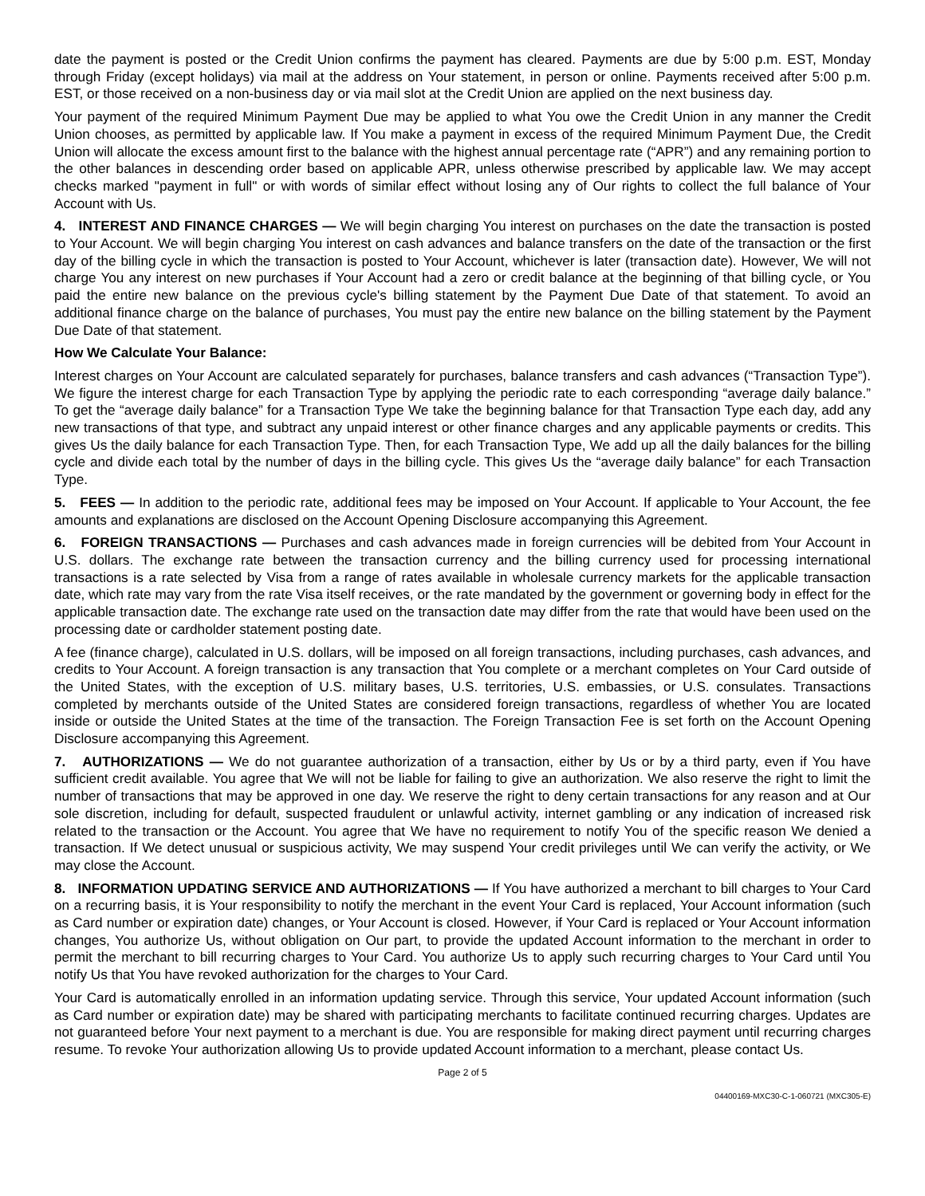date the payment is posted or the Credit Union confirms the payment has cleared. Payments are due by 5:00 p.m. EST, Monday through Friday (except holidays) via mail at the address on Your statement, in person or online. Payments received after 5:00 p.m. EST, or those received on a non-business day or via mail slot at the Credit Union are applied on the next business day.
Your payment of the required Minimum Payment Due may be applied to what You owe the Credit Union in any manner the Credit Union chooses, as permitted by applicable law. If You make a payment in excess of the required Minimum Payment Due, the Credit Union will allocate the excess amount first to the balance with the highest annual percentage rate (“APR”) and any remaining portion to the other balances in descending order based on applicable APR, unless otherwise prescribed by applicable law. We may accept checks marked "payment in full" or with words of similar effect without losing any of Our rights to collect the full balance of Your Account with Us.
4. INTEREST AND FINANCE CHARGES — We will begin charging You interest on purchases on the date the transaction is posted to Your Account. We will begin charging You interest on cash advances and balance transfers on the date of the transaction or the first day of the billing cycle in which the transaction is posted to Your Account, whichever is later (transaction date). However, We will not charge You any interest on new purchases if Your Account had a zero or credit balance at the beginning of that billing cycle, or You paid the entire new balance on the previous cycle's billing statement by the Payment Due Date of that statement. To avoid an additional finance charge on the balance of purchases, You must pay the entire new balance on the billing statement by the Payment Due Date of that statement.
How We Calculate Your Balance:
Interest charges on Your Account are calculated separately for purchases, balance transfers and cash advances (“Transaction Type”). We figure the interest charge for each Transaction Type by applying the periodic rate to each corresponding “average daily balance.” To get the “average daily balance” for a Transaction Type We take the beginning balance for that Transaction Type each day, add any new transactions of that type, and subtract any unpaid interest or other finance charges and any applicable payments or credits. This gives Us the daily balance for each Transaction Type. Then, for each Transaction Type, We add up all the daily balances for the billing cycle and divide each total by the number of days in the billing cycle. This gives Us the “average daily balance” for each Transaction Type.
5. FEES — In addition to the periodic rate, additional fees may be imposed on Your Account. If applicable to Your Account, the fee amounts and explanations are disclosed on the Account Opening Disclosure accompanying this Agreement.
6. FOREIGN TRANSACTIONS — Purchases and cash advances made in foreign currencies will be debited from Your Account in U.S. dollars. The exchange rate between the transaction currency and the billing currency used for processing international transactions is a rate selected by Visa from a range of rates available in wholesale currency markets for the applicable transaction date, which rate may vary from the rate Visa itself receives, or the rate mandated by the government or governing body in effect for the applicable transaction date. The exchange rate used on the transaction date may differ from the rate that would have been used on the processing date or cardholder statement posting date.
A fee (finance charge), calculated in U.S. dollars, will be imposed on all foreign transactions, including purchases, cash advances, and credits to Your Account. A foreign transaction is any transaction that You complete or a merchant completes on Your Card outside of the United States, with the exception of U.S. military bases, U.S. territories, U.S. embassies, or U.S. consulates. Transactions completed by merchants outside of the United States are considered foreign transactions, regardless of whether You are located inside or outside the United States at the time of the transaction. The Foreign Transaction Fee is set forth on the Account Opening Disclosure accompanying this Agreement.
7. AUTHORIZATIONS — We do not guarantee authorization of a transaction, either by Us or by a third party, even if You have sufficient credit available. You agree that We will not be liable for failing to give an authorization. We also reserve the right to limit the number of transactions that may be approved in one day. We reserve the right to deny certain transactions for any reason and at Our sole discretion, including for default, suspected fraudulent or unlawful activity, internet gambling or any indication of increased risk related to the transaction or the Account. You agree that We have no requirement to notify You of the specific reason We denied a transaction. If We detect unusual or suspicious activity, We may suspend Your credit privileges until We can verify the activity, or We may close the Account.
8. INFORMATION UPDATING SERVICE AND AUTHORIZATIONS — If You have authorized a merchant to bill charges to Your Card on a recurring basis, it is Your responsibility to notify the merchant in the event Your Card is replaced, Your Account information (such as Card number or expiration date) changes, or Your Account is closed. However, if Your Card is replaced or Your Account information changes, You authorize Us, without obligation on Our part, to provide the updated Account information to the merchant in order to permit the merchant to bill recurring charges to Your Card. You authorize Us to apply such recurring charges to Your Card until You notify Us that You have revoked authorization for the charges to Your Card.
Your Card is automatically enrolled in an information updating service. Through this service, Your updated Account information (such as Card number or expiration date) may be shared with participating merchants to facilitate continued recurring charges. Updates are not guaranteed before Your next payment to a merchant is due. You are responsible for making direct payment until recurring charges resume. To revoke Your authorization allowing Us to provide updated Account information to a merchant, please contact Us.
Page 2 of 5
04400169-MXC30-C-1-060721 (MXC305-E)